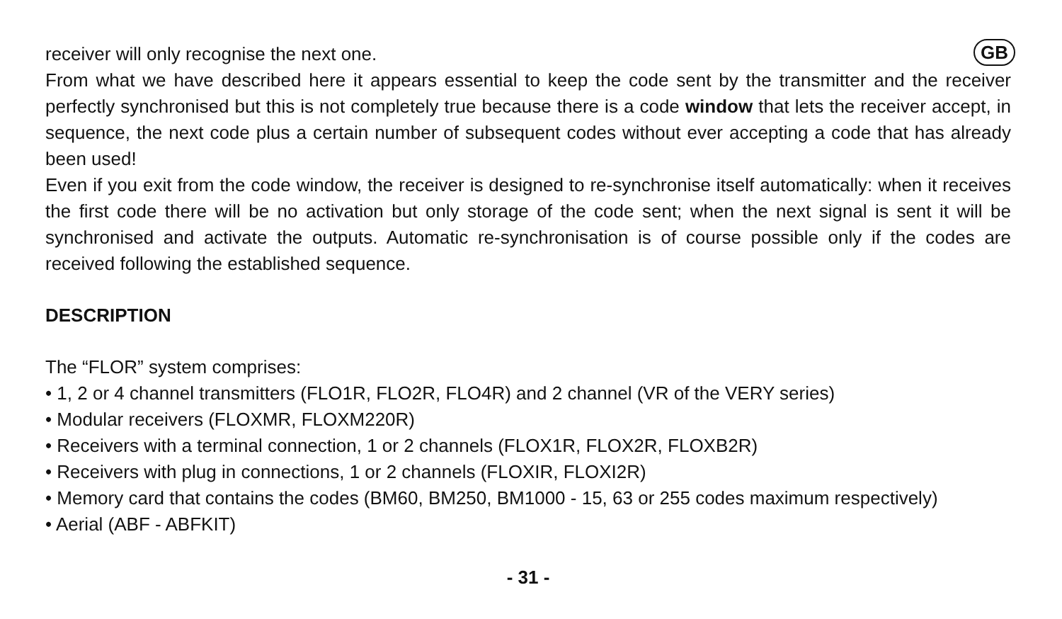GB
receiver will only recognise the next one.
From what we have described here it appears essential to keep the code sent by the transmitter and the receiver perfectly synchronised but this is not completely true because there is a code window that lets the receiver accept, in sequence, the next code plus a certain number of subsequent codes without ever accepting a code that has already been used!
Even if you exit from the code window, the receiver is designed to re-synchronise itself automatically: when it receives the first code there will be no activation but only storage of the code sent; when the next signal is sent it will be synchronised and activate the outputs. Automatic re-synchronisation is of course possible only if the codes are received following the established sequence.
DESCRIPTION
The “FLOR” system comprises:
• 1, 2 or 4 channel transmitters (FLO1R, FLO2R, FLO4R) and 2 channel (VR of the VERY series)
• Modular receivers (FLOXMR, FLOXM220R)
• Receivers with a terminal connection, 1 or 2 channels (FLOX1R, FLOX2R, FLOXB2R)
• Receivers with plug in connections, 1 or 2 channels (FLOXIR, FLOXI2R)
• Memory card that contains the codes (BM60, BM250, BM1000 - 15, 63 or 255 codes maximum respectively)
• Aerial (ABF - ABFKIT)
- 31 -